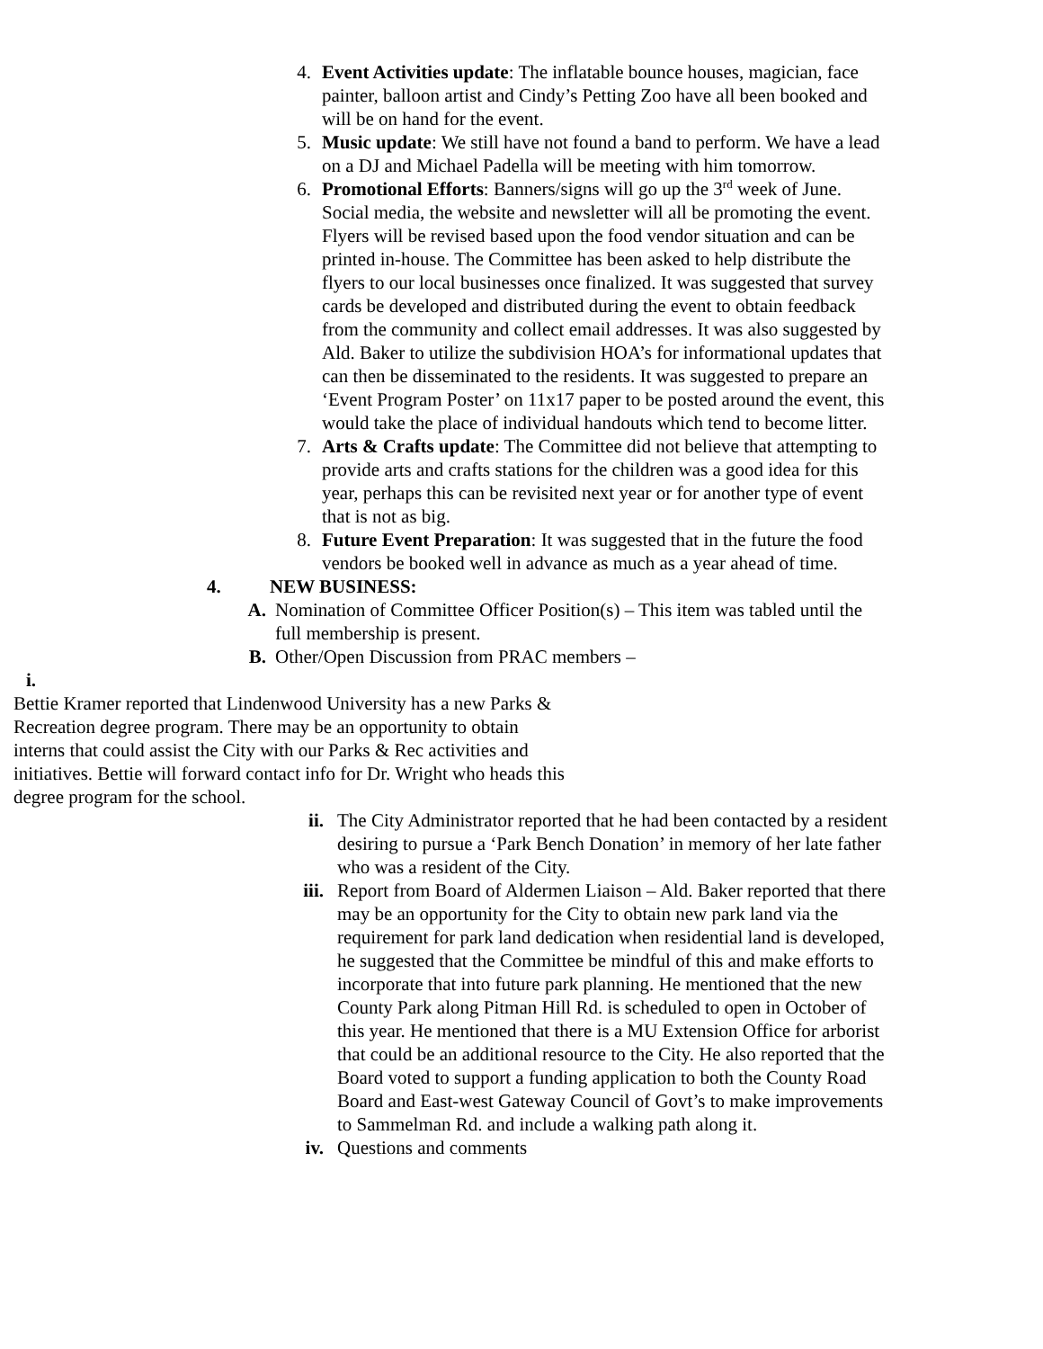4. Event Activities update: The inflatable bounce houses, magician, face painter, balloon artist and Cindy’s Petting Zoo have all been booked and will be on hand for the event.
5. Music update: We still have not found a band to perform. We have a lead on a DJ and Michael Padella will be meeting with him tomorrow.
6. Promotional Efforts: Banners/signs will go up the 3<sup>rd</sup> week of June. Social media, the website and newsletter will all be promoting the event. Flyers will be revised based upon the food vendor situation and can be printed in-house. The Committee has been asked to help distribute the flyers to our local businesses once finalized. It was suggested that survey cards be developed and distributed during the event to obtain feedback from the community and collect email addresses. It was also suggested by Ald. Baker to utilize the subdivision HOA’s for informational updates that can then be disseminated to the residents. It was suggested to prepare an ‘Event Program Poster’ on 11x17 paper to be posted around the event, this would take the place of individual handouts which tend to become litter.
7. Arts & Crafts update: The Committee did not believe that attempting to provide arts and crafts stations for the children was a good idea for this year, perhaps this can be revisited next year or for another type of event that is not as big.
8. Future Event Preparation: It was suggested that in the future the food vendors be booked well in advance as much as a year ahead of time.
4. NEW BUSINESS:
A. Nomination of Committee Officer Position(s) – This item was tabled until the full membership is present.
B. Other/Open Discussion from PRAC members –
i.
Bettie Kramer reported that Lindenwood University has a new Parks & Recreation degree program. There may be an opportunity to obtain interns that could assist the City with our Parks & Rec activities and initiatives. Bettie will forward contact info for Dr. Wright who heads this degree program for the school.
ii. The City Administrator reported that he had been contacted by a resident desiring to pursue a ‘Park Bench Donation’ in memory of her late father who was a resident of the City.
iii.
Report from Board of Aldermen Liaison – Ald. Baker reported that there may be an opportunity for the City to obtain new park land via the requirement for park land dedication when residential land is developed, he suggested that the Committee be mindful of this and make efforts to incorporate that into future park planning. He mentioned that the new County Park along Pitman Hill Rd. is scheduled to open in October of this year. He mentioned that there is a MU Extension Office for arborist that could be an additional resource to the City. He also reported that the Board voted to support a funding application to both the County Road Board and East-west Gateway Council of Govt’s to make improvements to Sammelman Rd. and include a walking path along it.
iv. Questions and comments